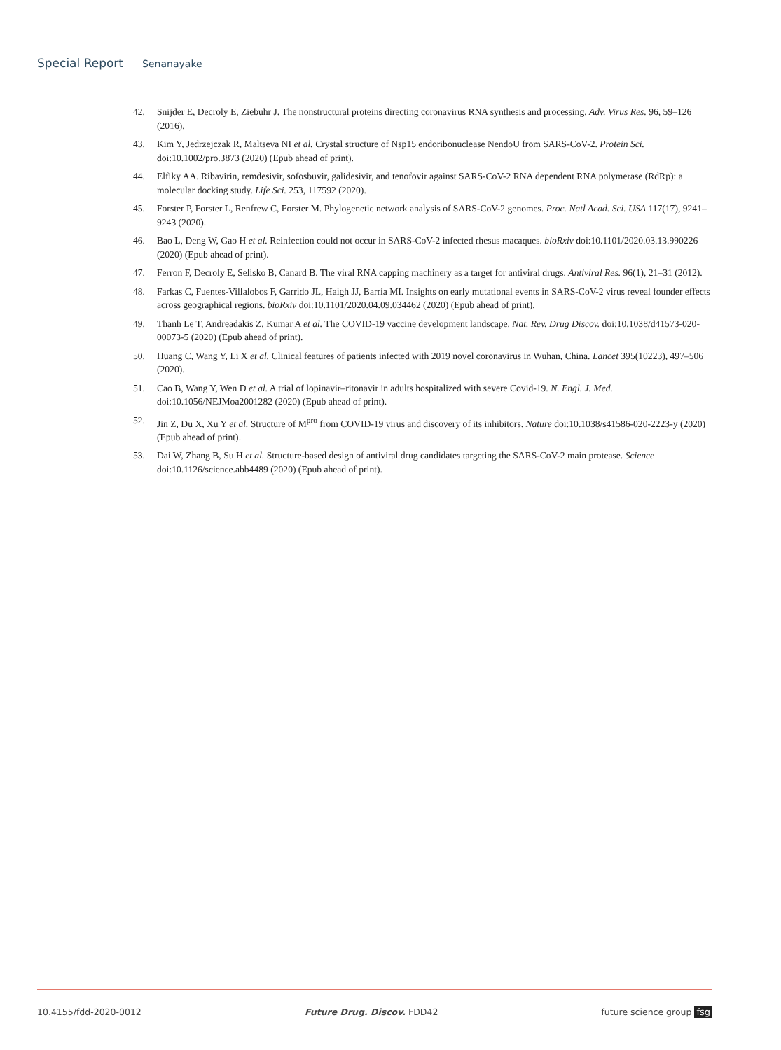Special Report Senanayake
42. Snijder E, Decroly E, Ziebuhr J. The nonstructural proteins directing coronavirus RNA synthesis and processing. Adv. Virus Res. 96, 59–126 (2016).
43. Kim Y, Jedrzejczak R, Maltseva NI et al. Crystal structure of Nsp15 endoribonuclease NendoU from SARS-CoV-2. Protein Sci. doi:10.1002/pro.3873 (2020) (Epub ahead of print).
44. Elfiky AA. Ribavirin, remdesivir, sofosbuvir, galidesivir, and tenofovir against SARS-CoV-2 RNA dependent RNA polymerase (RdRp): a molecular docking study. Life Sci. 253, 117592 (2020).
45. Forster P, Forster L, Renfrew C, Forster M. Phylogenetic network analysis of SARS-CoV-2 genomes. Proc. Natl Acad. Sci. USA 117(17), 9241–9243 (2020).
46. Bao L, Deng W, Gao H et al. Reinfection could not occur in SARS-CoV-2 infected rhesus macaques. bioRxiv doi:10.1101/2020.03.13.990226 (2020) (Epub ahead of print).
47. Ferron F, Decroly E, Selisko B, Canard B. The viral RNA capping machinery as a target for antiviral drugs. Antiviral Res. 96(1), 21–31 (2012).
48. Farkas C, Fuentes-Villalobos F, Garrido JL, Haigh JJ, Barría MI. Insights on early mutational events in SARS-CoV-2 virus reveal founder effects across geographical regions. bioRxiv doi:10.1101/2020.04.09.034462 (2020) (Epub ahead of print).
49. Thanh Le T, Andreadakis Z, Kumar A et al. The COVID-19 vaccine development landscape. Nat. Rev. Drug Discov. doi:10.1038/d41573-020-00073-5 (2020) (Epub ahead of print).
50. Huang C, Wang Y, Li X et al. Clinical features of patients infected with 2019 novel coronavirus in Wuhan, China. Lancet 395(10223), 497–506 (2020).
51. Cao B, Wang Y, Wen D et al. A trial of lopinavir–ritonavir in adults hospitalized with severe Covid-19. N. Engl. J. Med. doi:10.1056/NEJMoa2001282 (2020) (Epub ahead of print).
52. Jin Z, Du X, Xu Y et al. Structure of M<sup>pro</sup> from COVID-19 virus and discovery of its inhibitors. Nature doi:10.1038/s41586-020-2223-y (2020) (Epub ahead of print).
53. Dai W, Zhang B, Su H et al. Structure-based design of antiviral drug candidates targeting the SARS-CoV-2 main protease. Science doi:10.1126/science.abb4489 (2020) (Epub ahead of print).
10.4155/fdd-2020-0012 Future Drug. Discov. FDD42 future science group fsg